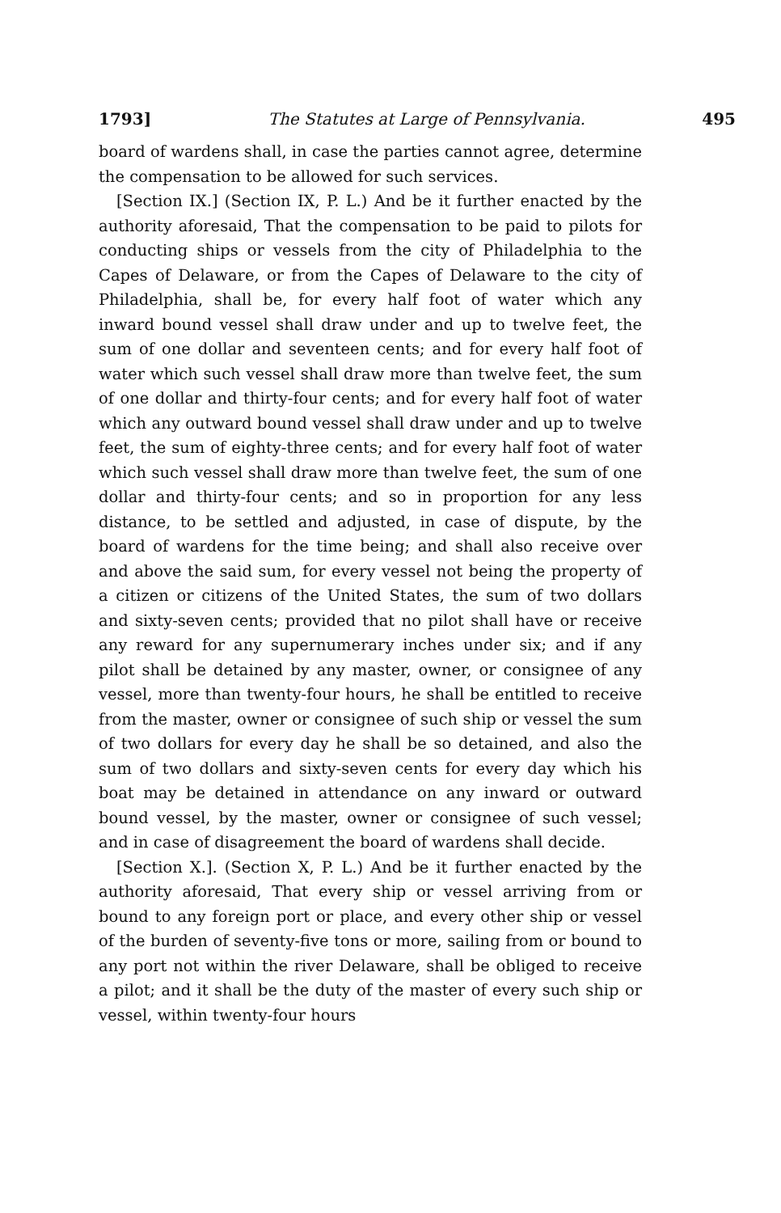1793] The Statutes at Large of Pennsylvania. 495
board of wardens shall, in case the parties cannot agree, determine the compensation to be allowed for such services.
[Section IX.] (Section IX, P. L.) And be it further enacted by the authority aforesaid, That the compensation to be paid to pilots for conducting ships or vessels from the city of Philadelphia to the Capes of Delaware, or from the Capes of Delaware to the city of Philadelphia, shall be, for every half foot of water which any inward bound vessel shall draw under and up to twelve feet, the sum of one dollar and seventeen cents; and for every half foot of water which such vessel shall draw more than twelve feet, the sum of one dollar and thirty-four cents; and for every half foot of water which any outward bound vessel shall draw under and up to twelve feet, the sum of eighty-three cents; and for every half foot of water which such vessel shall draw more than twelve feet, the sum of one dollar and thirty-four cents; and so in proportion for any less distance, to be settled and adjusted, in case of dispute, by the board of wardens for the time being; and shall also receive over and above the said sum, for every vessel not being the property of a citizen or citizens of the United States, the sum of two dollars and sixty-seven cents; provided that no pilot shall have or receive any reward for any supernumerary inches under six; and if any pilot shall be detained by any master, owner, or consignee of any vessel, more than twenty-four hours, he shall be entitled to receive from the master, owner or consignee of such ship or vessel the sum of two dollars for every day he shall be so detained, and also the sum of two dollars and sixty-seven cents for every day which his boat may be detained in attendance on any inward or outward bound vessel, by the master, owner or consignee of such vessel; and in case of disagreement the board of wardens shall decide.
[Section X.]. (Section X, P. L.) And be it further enacted by the authority aforesaid, That every ship or vessel arriving from or bound to any foreign port or place, and every other ship or vessel of the burden of seventy-five tons or more, sailing from or bound to any port not within the river Delaware, shall be obliged to receive a pilot; and it shall be the duty of the master of every such ship or vessel, within twenty-four hours